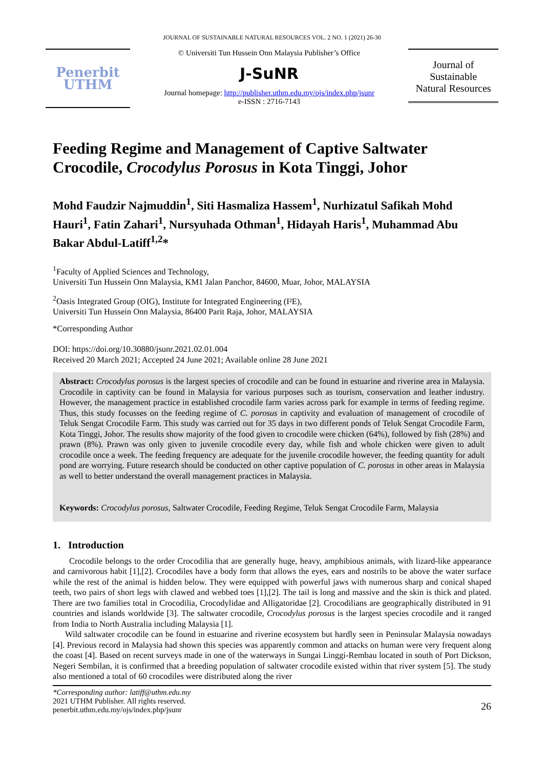JOURNAL OF SUSTAINABLE NATURAL RESOURCES VOL. 2 NO. 1 (2021) 26-30
Penerbit
UTHM
© Universiti Tun Hussein Onn Malaysia Publisher’s Office
J-SuNR
Journal homepage: http://publisher.uthm.edu.my/ojs/index.php/jsunr
e-ISSN : 2716-7143
Journal of
Sustainable
Natural Resources
Feeding Regime and Management of Captive Saltwater Crocodile, Crocodylus Porosus in Kota Tinggi, Johor
Mohd Faudzir Najmuddin<sup>1</sup>, Siti Hasmaliza Hassem<sup>1</sup>, Nurhizatul Safikah Mohd Hauri<sup>1</sup>, Fatin Zahari<sup>1</sup>, Nursyuhada Othman<sup>1</sup>, Hidayah Haris<sup>1</sup>, Muhammad Abu Bakar Abdul-Latiff<sup>1,2</sup>*
<sup>1</sup> Faculty of Applied Sciences and Technology,
Universiti Tun Hussein Onn Malaysia, KM1 Jalan Panchor, 84600, Muar, Johor, MALAYSIA
<sup>2</sup> Oasis Integrated Group (OIG), Institute for Integrated Engineering (I²E),
Universiti Tun Hussein Onn Malaysia, 86400 Parit Raja, Johor, MALAYSIA
*Corresponding Author
DOI: https://doi.org/10.30880/jsunr.2021.02.01.004
Received 20 March 2021; Accepted 24 June 2021; Available online 28 June 2021
Abstract: Crocodylus porosus is the largest species of crocodile and can be found in estuarine and riverine area in Malaysia. Crocodile in captivity can be found in Malaysia for various purposes such as tourism, conservation and leather industry. However, the management practice in established crocodile farm varies across park for example in terms of feeding regime. Thus, this study focusses on the feeding regime of C. porosus in captivity and evaluation of management of crocodile of Teluk Sengat Crocodile Farm. This study was carried out for 35 days in two different ponds of Teluk Sengat Crocodile Farm, Kota Tinggi, Johor. The results show majority of the food given to crocodile were chicken (64%), followed by fish (28%) and prawn (8%). Prawn was only given to juvenile crocodile every day, while fish and whole chicken were given to adult crocodile once a week. The feeding frequency are adequate for the juvenile crocodile however, the feeding quantity for adult pond are worrying. Future research should be conducted on other captive population of C. porosus in other areas in Malaysia as well to better understand the overall management practices in Malaysia.
Keywords: Crocodylus porosus, Saltwater Crocodile, Feeding Regime, Teluk Sengat Crocodile Farm, Malaysia
1. Introduction
Crocodile belongs to the order Crocodilia that are generally huge, heavy, amphibious animals, with lizard-like appearance and carnivorous habit [1],[2]. Crocodiles have a body form that allows the eyes, ears and nostrils to be above the water surface while the rest of the animal is hidden below. They were equipped with powerful jaws with numerous sharp and conical shaped teeth, two pairs of short legs with clawed and webbed toes [1],[2]. The tail is long and massive and the skin is thick and plated. There are two families total in Crocodilia, Crocodylidae and Alligatoridae [2]. Crocodilians are geographically distributed in 91 countries and islands worldwide [3]. The saltwater crocodile, Crocodylus porosus is the largest species crocodile and it ranged from India to North Australia including Malaysia [1].
Wild saltwater crocodile can be found in estuarine and riverine ecosystem but hardly seen in Peninsular Malaysia nowadays [4]. Previous record in Malaysia had shown this species was apparently common and attacks on human were very frequent along the coast [4]. Based on recent surveys made in one of the waterways in Sungai Linggi-Rembau located in south of Port Dickson, Negeri Sembilan, it is confirmed that a breeding population of saltwater crocodile existed within that river system [5]. The study also mentioned a total of 60 crocodiles were distributed along the river
*Corresponding author: latiff@uthm.edu.my
2021 UTHM Publisher. All rights reserved.
penerbit.uthm.edu.my/ojs/index.php/jsunr
26